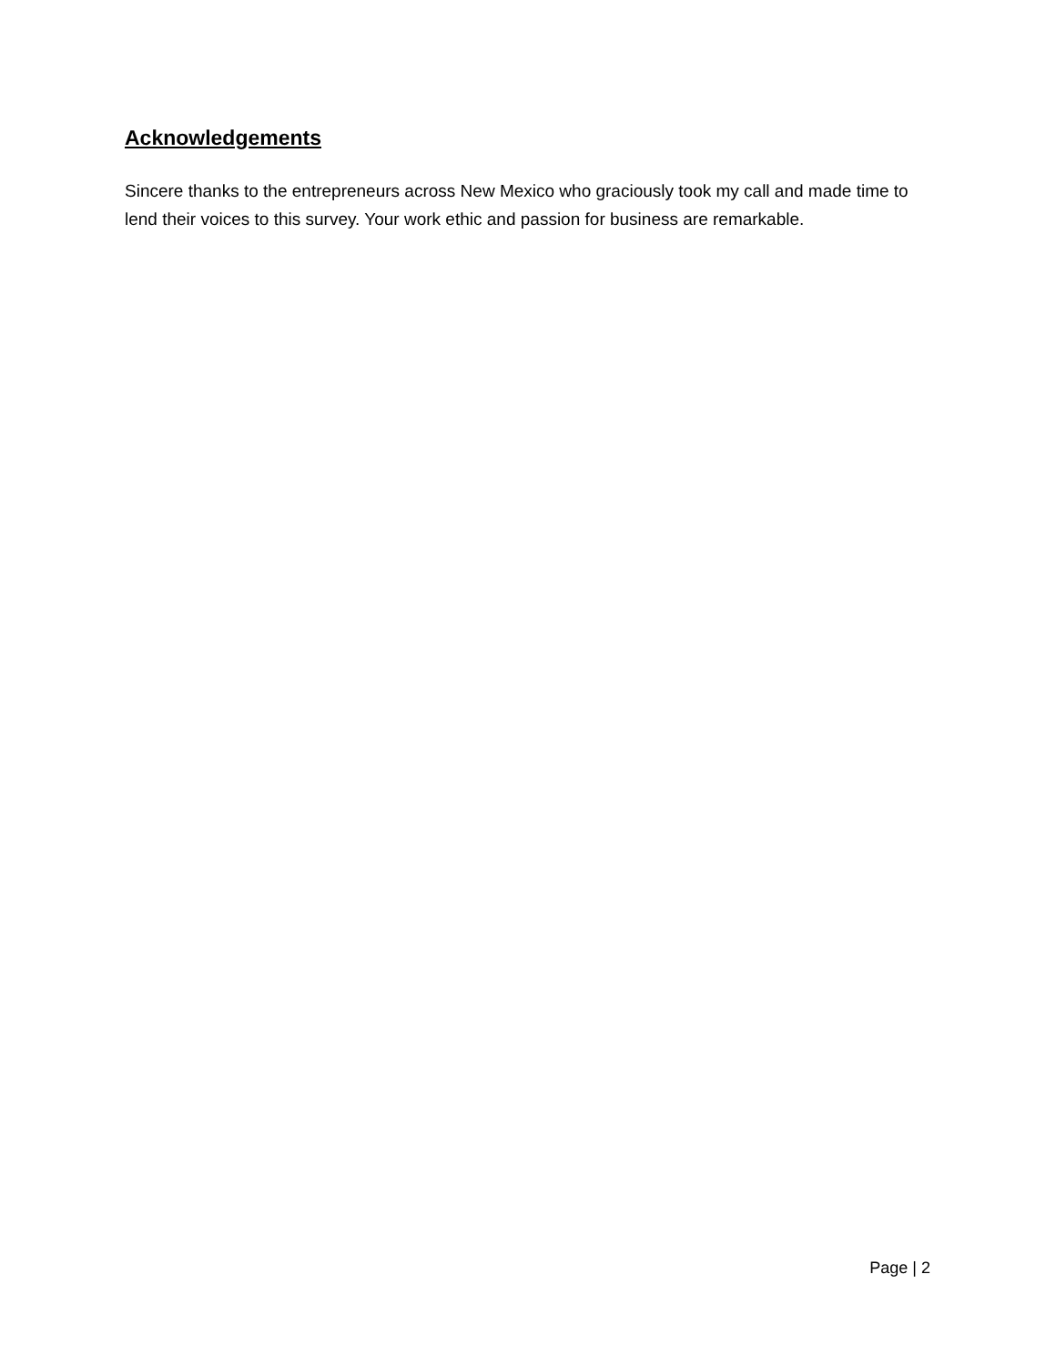Acknowledgements
Sincere thanks to the entrepreneurs across New Mexico who graciously took my call and made time to lend their voices to this survey. Your work ethic and passion for business are remarkable.
Page | 2